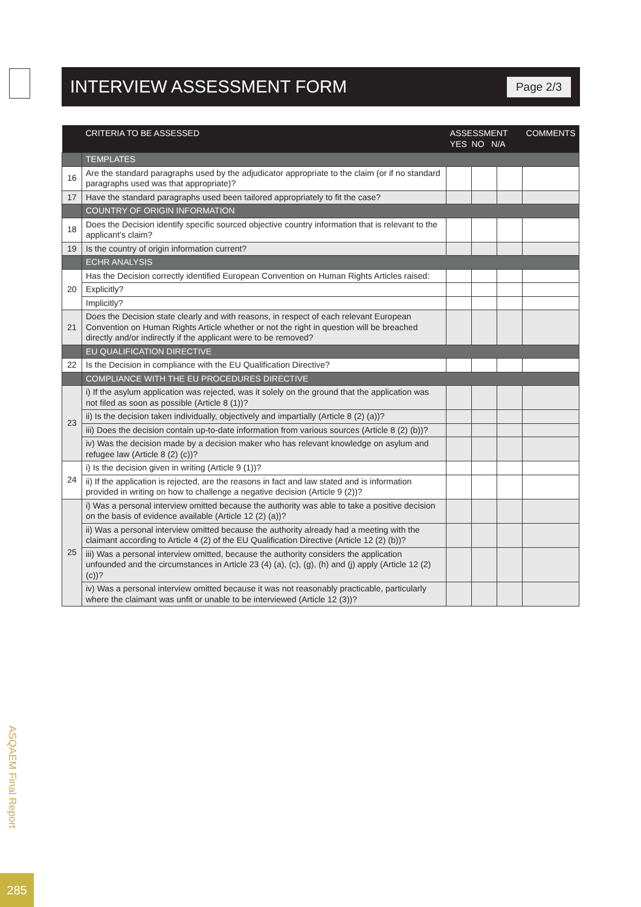INTERVIEW ASSESSMENT FORM
Page 2/3
| | CRITERIA TO BE ASSESSED | ASSESSMENT YES NO N/A | | | COMMENTS |
| --- | --- | --- | --- | --- | --- |
| | TEMPLATES | | | | |
| 16 | Are the standard paragraphs used by the adjudicator appropriate to the claim (or if no standard paragraphs used was that appropriate)? | | | | |
| 17 | Have the standard paragraphs used been tailored appropriately to fit the case? | | | | |
| | COUNTRY OF ORIGIN INFORMATION | | | | |
| 18 | Does the Decision identify specific sourced objective country information that is relevant to the applicant’s claim? | | | | |
| 19 | Is the country of origin information current? | | | | |
| | ECHR ANALYSIS | | | | |
| 20 | Has the Decision correctly identified European Convention on Human Rights Articles raised: | | | | |
| | Explicitly? | | | | |
| | Implicitly? | | | | |
| 21 | Does the Decision state clearly and with reasons, in respect of each relevant European Convention on Human Rights Article whether or not the right in question will be breached directly and/or indirectly if the applicant were to be removed? | | | | |
| | EU QUALIFICATION DIRECTIVE | | | | |
| 22 | Is the Decision in compliance with the EU Qualification Directive? | | | | |
| | COMPLIANCE WITH THE EU PROCEDURES DIRECTIVE | | | | |
| 23 | i) If the asylum application was rejected, was it solely on the ground that the application was not filed as soon as possible (Article 8 (1))? | | | | |
| | ii) Is the decision taken individually, objectively and impartially (Article 8 (2) (a))? | | | | |
| | iii) Does the decision contain up-to-date information from various sources (Article 8 (2) (b))? | | | | |
| | iv) Was the decision made by a decision maker who has relevant knowledge on asylum and refugee law (Article 8 (2) (c))? | | | | |
| 24 | i) Is the decision given in writing (Article 9 (1))? | | | | |
| | ii) If the application is rejected, are the reasons in fact and law stated and is information provided in writing on how to challenge a negative decision (Article 9 (2))? | | | | |
| 25 | i) Was a personal interview omitted because the authority was able to take a positive decision on the basis of evidence available (Article 12 (2) (a))? | | | | |
| | ii) Was a personal interview omitted because the authority already had a meeting with the claimant according to Article 4 (2) of the EU Qualification Directive (Article 12 (2) (b))? | | | | |
| | iii) Was a personal interview omitted, because the authority considers the application unfounded and the circumstances in Article 23 (4) (a), (c), (g), (h) and (j) apply (Article 12 (2) (c))? | | | | |
| | iv) Was a personal interview omitted because it was not reasonably practicable, particularly where the claimant was unfit or unable to be interviewed (Article 12 (3))? | | | | |
ASQAEM Final Report
285